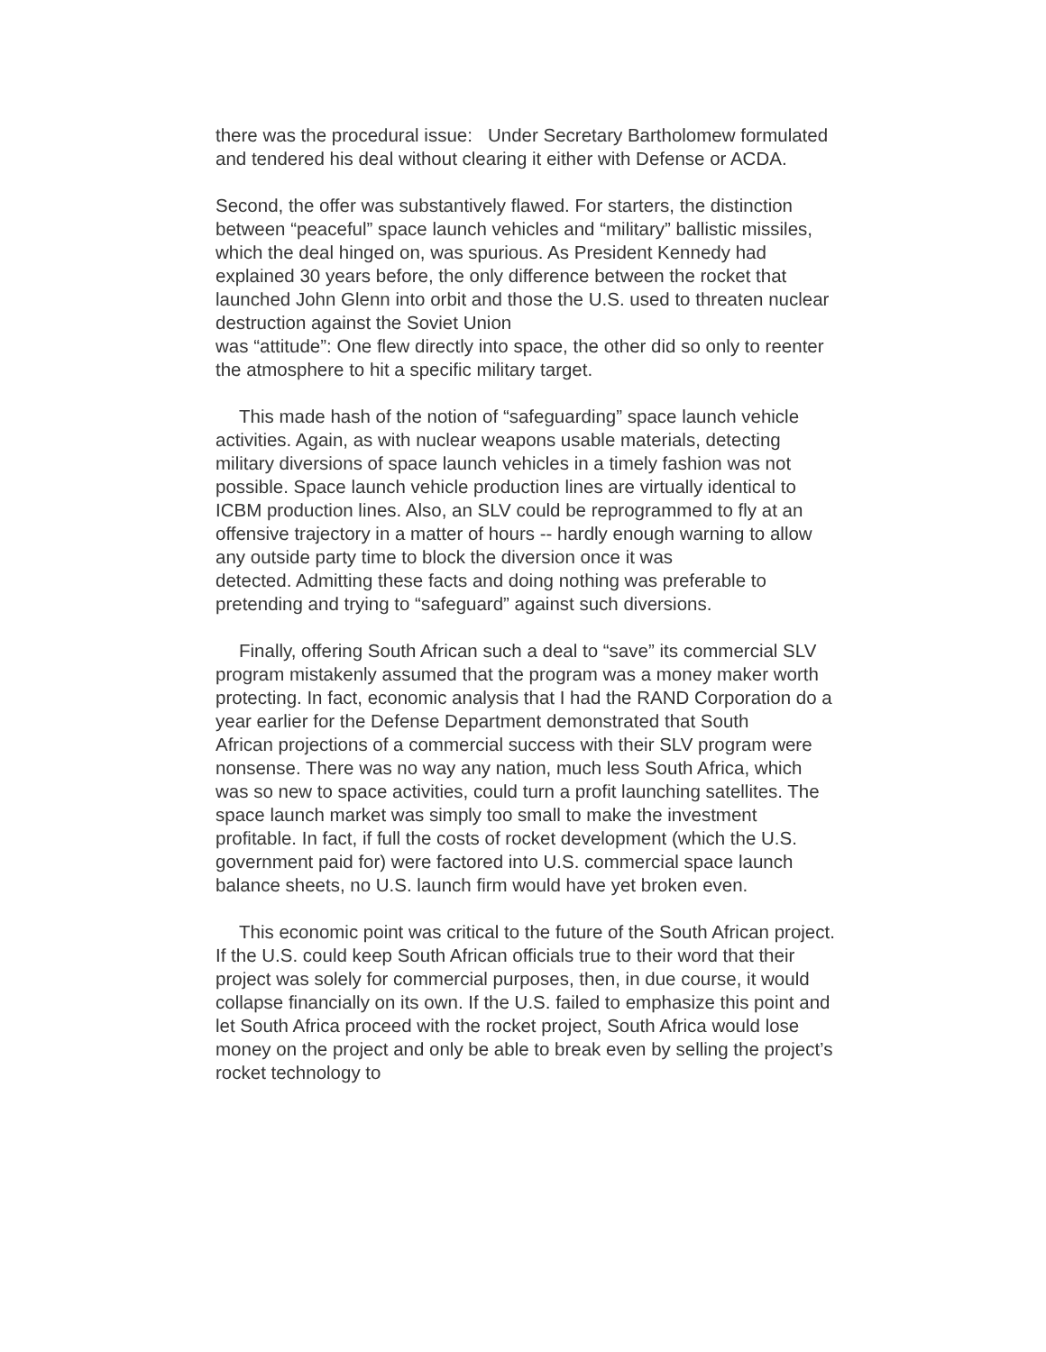there was the procedural issue: Under Secretary Bartholomew formulated and tendered his deal without clearing it either with Defense or ACDA.
Second, the offer was substantively flawed. For starters, the distinction between “peaceful” space launch vehicles and “military” ballistic missiles, which the deal hinged on, was spurious. As President Kennedy had explained 30 years before, the only difference between the rocket that launched John Glenn into orbit and those the U.S. used to threaten nuclear destruction against the Soviet Union
was “attitude”: One flew directly into space, the other did so only to reenter the atmosphere to hit a specific military target.
This made hash of the notion of “safeguarding” space launch vehicle activities. Again, as with nuclear weapons usable materials, detecting military diversions of space launch vehicles in a timely fashion was not possible. Space launch vehicle production lines are virtually identical to ICBM production lines. Also, an SLV could be reprogrammed to fly at an offensive trajectory in a matter of hours -- hardly enough warning to allow any outside party time to block the diversion once it was
detected. Admitting these facts and doing nothing was preferable to pretending and trying to “safeguard” against such diversions.
Finally, offering South African such a deal to “save” its commercial SLV program mistakenly assumed that the program was a money maker worth protecting. In fact, economic analysis that I had the RAND Corporation do a year earlier for the Defense Department demonstrated that South
African projections of a commercial success with their SLV program were nonsense. There was no way any nation, much less South Africa, which was so new to space activities, could turn a profit launching satellites. The space launch market was simply too small to make the investment profitable. In fact, if full the costs of rocket development (which the U.S. government paid for) were factored into U.S. commercial space launch balance sheets, no U.S. launch firm would have yet broken even.
This economic point was critical to the future of the South African project. If the U.S. could keep South African officials true to their word that their project was solely for commercial purposes, then, in due course, it would collapse financially on its own. If the U.S. failed to emphasize this point and let South Africa proceed with the rocket project, South Africa would lose money on the project and only be able to break even by selling the project’s rocket technology to